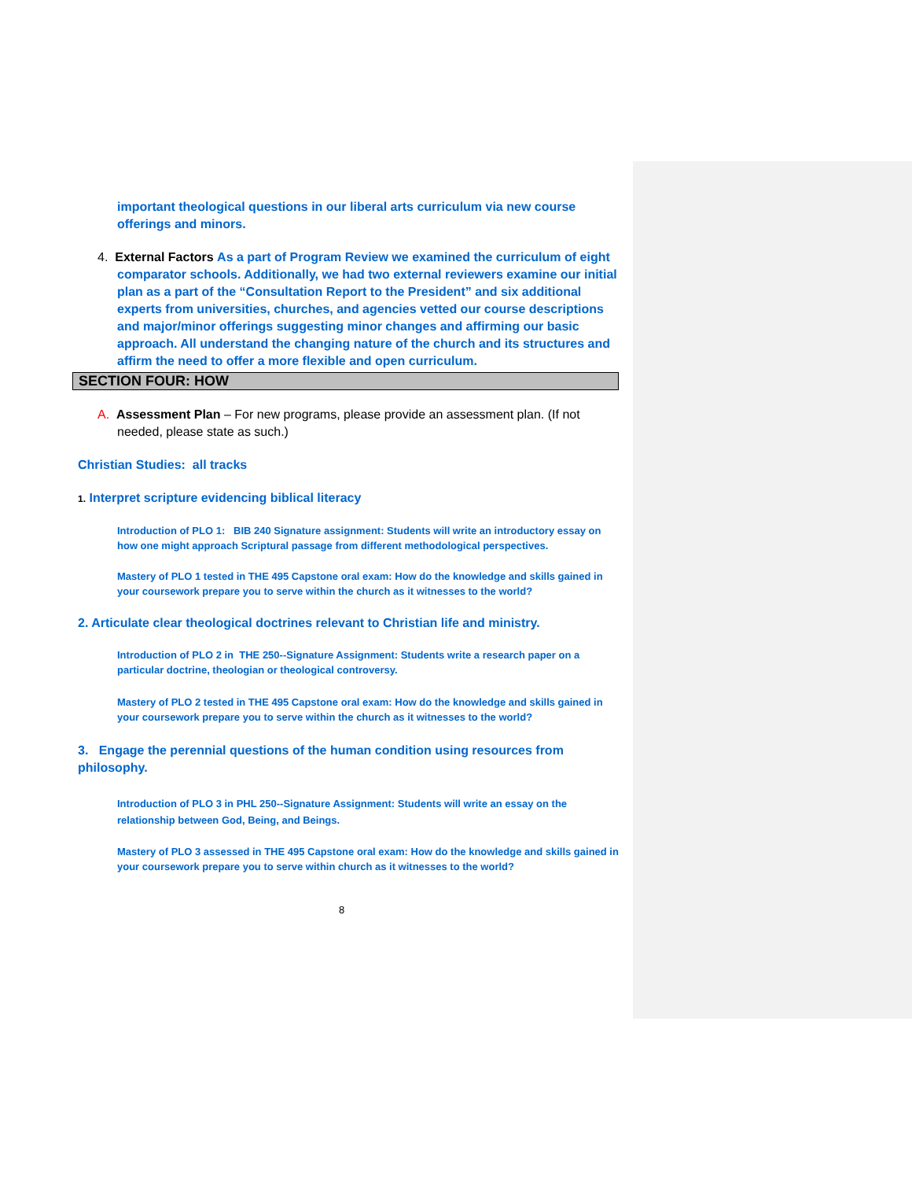important theological questions in our liberal arts curriculum via new course offerings and minors.
4. External Factors As a part of Program Review we examined the curriculum of eight comparator schools. Additionally, we had two external reviewers examine our initial plan as a part of the “Consultation Report to the President” and six additional experts from universities, churches, and agencies vetted our course descriptions and major/minor offerings suggesting minor changes and affirming our basic approach. All understand the changing nature of the church and its structures and affirm the need to offer a more flexible and open curriculum.
SECTION FOUR: HOW
A. Assessment Plan – For new programs, please provide an assessment plan. (If not needed, please state as such.)
Christian Studies: all tracks
1. Interpret scripture evidencing biblical literacy
Introduction of PLO 1: BIB 240 Signature assignment: Students will write an introductory essay on how one might approach Scriptural passage from different methodological perspectives.
Mastery of PLO 1 tested in THE 495 Capstone oral exam: How do the knowledge and skills gained in your coursework prepare you to serve within the church as it witnesses to the world?
2. Articulate clear theological doctrines relevant to Christian life and ministry.
Introduction of PLO 2 in THE 250--Signature Assignment: Students write a research paper on a particular doctrine, theologian or theological controversy.
Mastery of PLO 2 tested in THE 495 Capstone oral exam: How do the knowledge and skills gained in your coursework prepare you to serve within the church as it witnesses to the world?
3. Engage the perennial questions of the human condition using resources from philosophy.
Introduction of PLO 3 in PHL 250--Signature Assignment: Students will write an essay on the relationship between God, Being, and Beings.
Mastery of PLO 3 assessed in THE 495 Capstone oral exam: How do the knowledge and skills gained in your coursework prepare you to serve within church as it witnesses to the world?
8